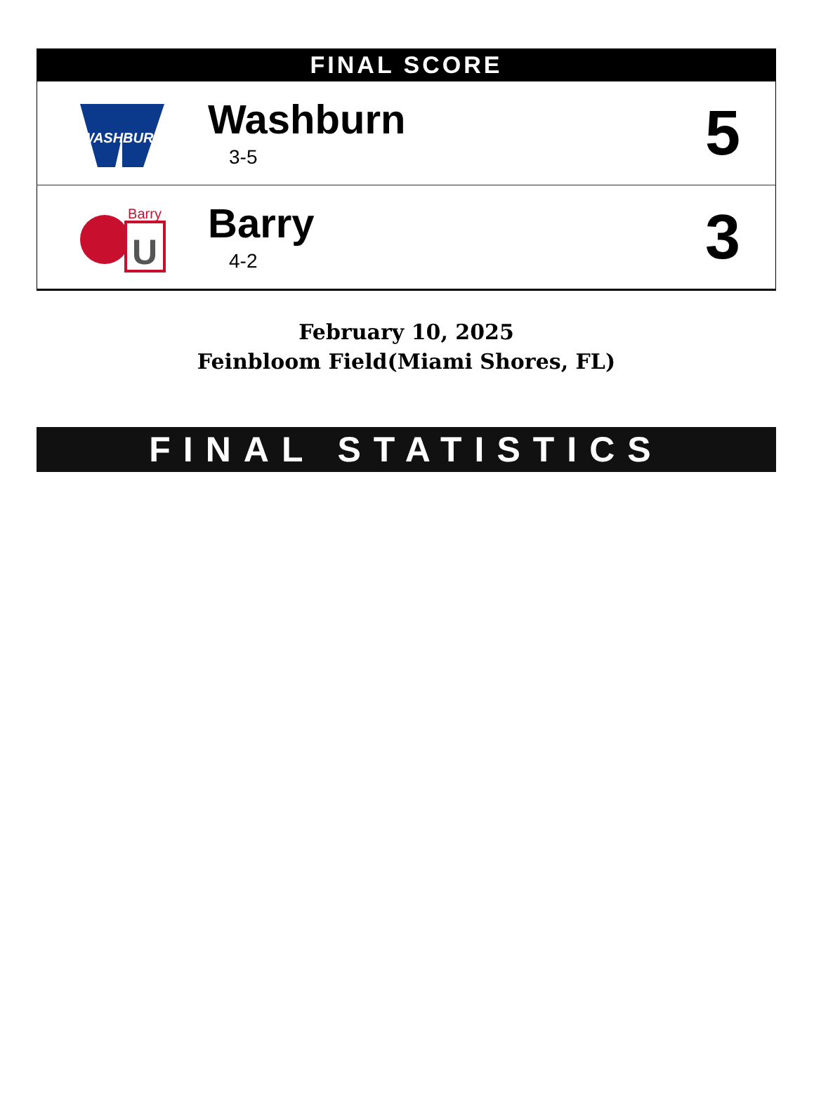FINAL SCORE
| WASHBURN | Washburn 3-5 | 5 |
| Barry U | Barry 4-2 | 3 |
February 10, 2025
Feinbloom Field(Miami Shores, FL)
FINAL STATISTICS